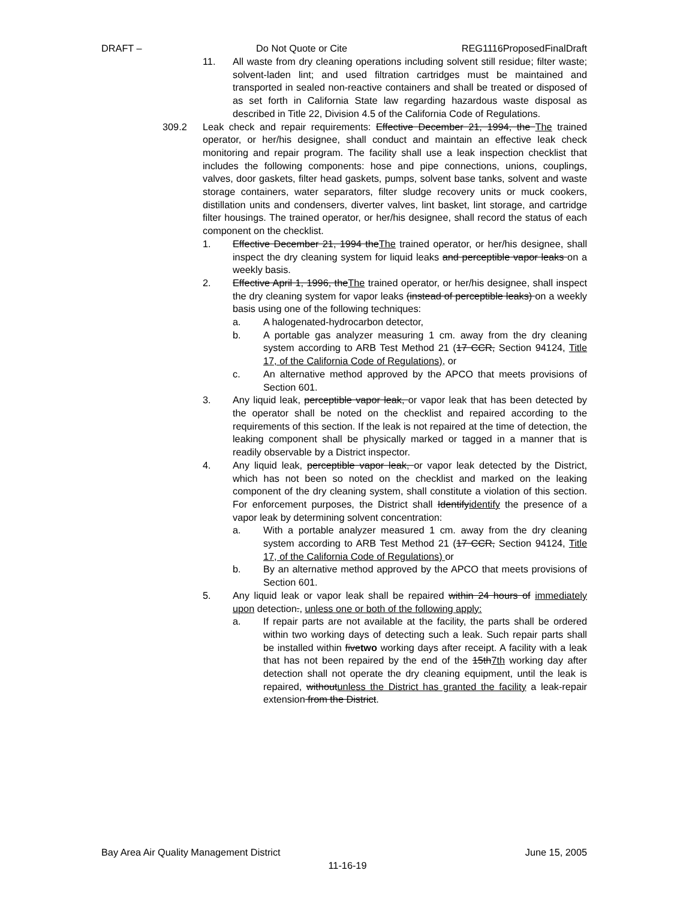DRAFT – Do Not Quote or Cite REG1116ProposedFinalDraft
11. All waste from dry cleaning operations including solvent still residue; filter waste; solvent-laden lint; and used filtration cartridges must be maintained and transported in sealed non-reactive containers and shall be treated or disposed of as set forth in California State law regarding hazardous waste disposal as described in Title 22, Division 4.5 of the California Code of Regulations.
309.2 Leak check and repair requirements: Effective December 21, 1994, the The trained operator, or her/his designee, shall conduct and maintain an effective leak check monitoring and repair program. The facility shall use a leak inspection checklist that includes the following components: hose and pipe connections, unions, couplings, valves, door gaskets, filter head gaskets, pumps, solvent base tanks, solvent and waste storage containers, water separators, filter sludge recovery units or muck cookers, distillation units and condensers, diverter valves, lint basket, lint storage, and cartridge filter housings. The trained operator, or her/his designee, shall record the status of each component on the checklist.
1. Effective December 21, 1994 theThe trained operator, or her/his designee, shall inspect the dry cleaning system for liquid leaks and perceptible vapor leaks on a weekly basis.
2. Effective April 1, 1996, theThe trained operator, or her/his designee, shall inspect the dry cleaning system for vapor leaks (instead of perceptible leaks) on a weekly basis using one of the following techniques:
a. A halogenated-hydrocarbon detector,
b. A portable gas analyzer measuring 1 cm. away from the dry cleaning system according to ARB Test Method 21 (17 CCR, Section 94124, Title 17, of the California Code of Regulations), or
c. An alternative method approved by the APCO that meets provisions of Section 601.
3. Any liquid leak, perceptible vapor leak, or vapor leak that has been detected by the operator shall be noted on the checklist and repaired according to the requirements of this section. If the leak is not repaired at the time of detection, the leaking component shall be physically marked or tagged in a manner that is readily observable by a District inspector.
4. Any liquid leak, perceptible vapor leak, or vapor leak detected by the District, which has not been so noted on the checklist and marked on the leaking component of the dry cleaning system, shall constitute a violation of this section. For enforcement purposes, the District shall Identifyidentify the presence of a vapor leak by determining solvent concentration:
a. With a portable analyzer measured 1 cm. away from the dry cleaning system according to ARB Test Method 21 (17 CCR, Section 94124, Title 17, of the California Code of Regulations) or
b. By an alternative method approved by the APCO that meets provisions of Section 601.
5. Any liquid leak or vapor leak shall be repaired within 24 hours of immediately upon detection., unless one or both of the following apply:
a. If repair parts are not available at the facility, the parts shall be ordered within two working days of detecting such a leak. Such repair parts shall be installed within fivetwo working days after receipt. A facility with a leak that has not been repaired by the end of the 15th7th working day after detection shall not operate the dry cleaning equipment, until the leak is repaired, withoutunless the District has granted the facility a leak-repair extension from the District.
Bay Area Air Quality Management District June 15, 2005
11-16-19